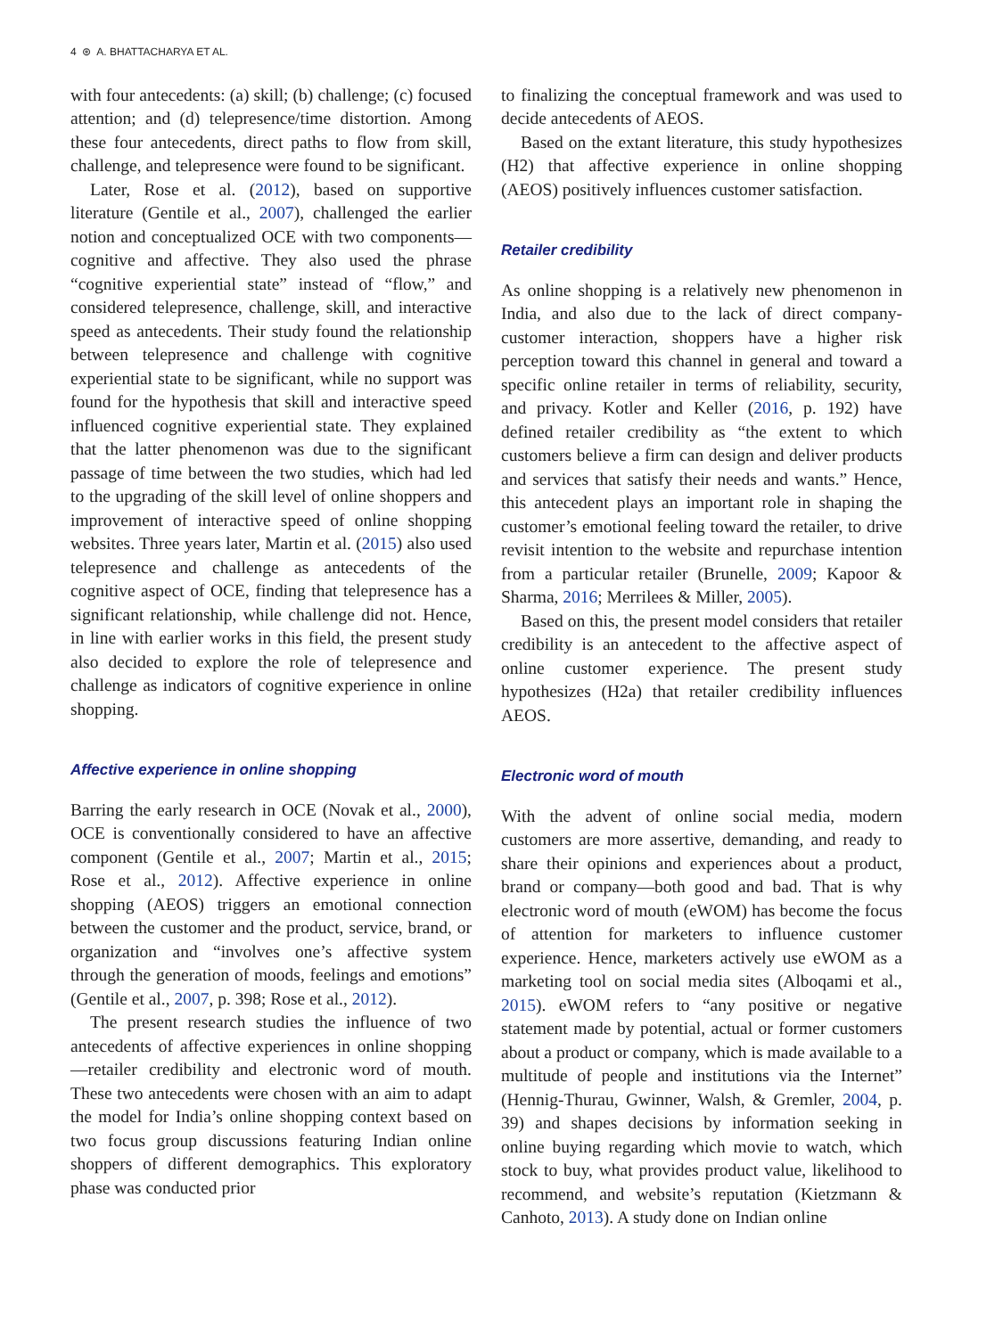4 ⊛ A. BHATTACHARYA ET AL.
with four antecedents: (a) skill; (b) challenge; (c) focused attention; and (d) telepresence/time distortion. Among these four antecedents, direct paths to flow from skill, challenge, and telepresence were found to be significant.
Later, Rose et al. (2012), based on supportive literature (Gentile et al., 2007), challenged the earlier notion and conceptualized OCE with two components—cognitive and affective. They also used the phrase “cognitive experiential state” instead of “flow,” and considered telepresence, challenge, skill, and interactive speed as antecedents. Their study found the relationship between telepresence and challenge with cognitive experiential state to be significant, while no support was found for the hypothesis that skill and interactive speed influenced cognitive experiential state. They explained that the latter phenomenon was due to the significant passage of time between the two studies, which had led to the upgrading of the skill level of online shoppers and improvement of interactive speed of online shopping websites. Three years later, Martin et al. (2015) also used telepresence and challenge as antecedents of the cognitive aspect of OCE, finding that telepresence has a significant relationship, while challenge did not. Hence, in line with earlier works in this field, the present study also decided to explore the role of telepresence and challenge as indicators of cognitive experience in online shopping.
Affective experience in online shopping
Barring the early research in OCE (Novak et al., 2000), OCE is conventionally considered to have an affective component (Gentile et al., 2007; Martin et al., 2015; Rose et al., 2012). Affective experience in online shopping (AEOS) triggers an emotional connection between the customer and the product, service, brand, or organization and “involves one’s affective system through the generation of moods, feelings and emotions” (Gentile et al., 2007, p. 398; Rose et al., 2012).
The present research studies the influence of two antecedents of affective experiences in online shopping—retailer credibility and electronic word of mouth. These two antecedents were chosen with an aim to adapt the model for India’s online shopping context based on two focus group discussions featuring Indian online shoppers of different demographics. This exploratory phase was conducted prior
to finalizing the conceptual framework and was used to decide antecedents of AEOS.
Based on the extant literature, this study hypothesizes (H2) that affective experience in online shopping (AEOS) positively influences customer satisfaction.
Retailer credibility
As online shopping is a relatively new phenomenon in India, and also due to the lack of direct company-customer interaction, shoppers have a higher risk perception toward this channel in general and toward a specific online retailer in terms of reliability, security, and privacy. Kotler and Keller (2016, p. 192) have defined retailer credibility as “the extent to which customers believe a firm can design and deliver products and services that satisfy their needs and wants.” Hence, this antecedent plays an important role in shaping the customer’s emotional feeling toward the retailer, to drive revisit intention to the website and repurchase intention from a particular retailer (Brunelle, 2009; Kapoor & Sharma, 2016; Merrilees & Miller, 2005).
Based on this, the present model considers that retailer credibility is an antecedent to the affective aspect of online customer experience. The present study hypothesizes (H2a) that retailer credibility influences AEOS.
Electronic word of mouth
With the advent of online social media, modern customers are more assertive, demanding, and ready to share their opinions and experiences about a product, brand or company—both good and bad. That is why electronic word of mouth (eWOM) has become the focus of attention for marketers to influence customer experience. Hence, marketers actively use eWOM as a marketing tool on social media sites (Alboqami et al., 2015). eWOM refers to “any positive or negative statement made by potential, actual or former customers about a product or company, which is made available to a multitude of people and institutions via the Internet” (Hennig-Thurau, Gwinner, Walsh, & Gremler, 2004, p. 39) and shapes decisions by information seeking in online buying regarding which movie to watch, which stock to buy, what provides product value, likelihood to recommend, and website’s reputation (Kietzmann & Canhoto, 2013). A study done on Indian online